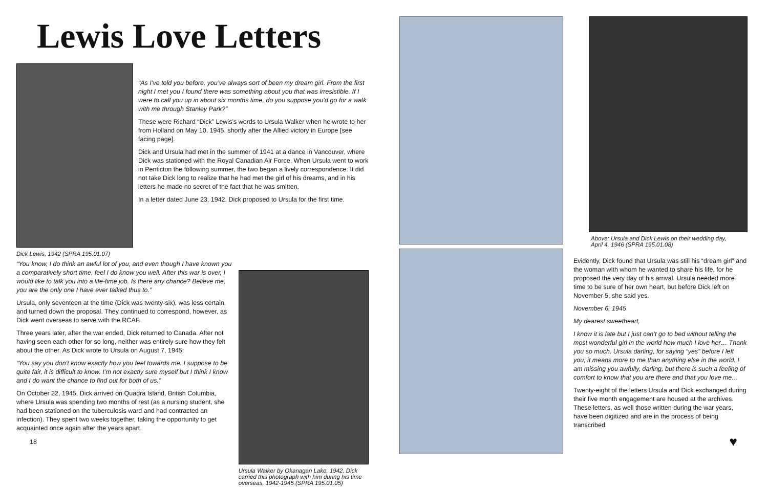Lewis Love Letters
Dick Lewis, 1942 (SPRA 195.01.07)
“As I’ve told you before, you’ve always sort of been my dream girl. From the first night I met you I found there was something about you that was irresistible. If I were to call you up in about six months time, do you suppose you’d go for a walk with me through Stanley Park?”
These were Richard “Dick” Lewis’s words to Ursula Walker when he wrote to her from Holland on May 10, 1945, shortly after the Allied victory in Europe [see facing page].
Dick and Ursula had met in the summer of 1941 at a dance in Vancouver, where Dick was stationed with the Royal Canadian Air Force. When Ursula went to work in Penticton the following summer, the two began a lively correspondence. It did not take Dick long to realize that he had met the girl of his dreams, and in his letters he made no secret of the fact that he was smitten.
In a letter dated June 23, 1942, Dick proposed to Ursula for the first time.
“You know, I do think an awful lot of you, and even though I have known you a comparatively short time, feel I do know you well. After this war is over, I would like to talk you into a life-time job. Is there any chance? Believe me, you are the only one I have ever talked thus to.”
Ursula, only seventeen at the time (Dick was twenty-six), was less certain, and turned down the proposal. They continued to correspond, however, as Dick went overseas to serve with the RCAF.
Three years later, after the war ended, Dick returned to Canada. After not having seen each other for so long, neither was entirely sure how they felt about the other. As Dick wrote to Ursula on August 7, 1945:
“You say you don’t know exactly how you feel towards me. I suppose to be quite fair, it is difficult to know. I’m not exactly sure myself but I think I know and I do want the chance to find out for both of us.”
On October 22, 1945, Dick arrived on Quadra Island, British Columbia, where Ursula was spending two months of rest (as a nursing student, she had been stationed on the tuberculosis ward and had contracted an infection). They spent two weeks together, taking the opportunity to get acquainted once again after the years apart.
Ursula Walker by Okanagan Lake, 1942. Dick carried this photograph with him during his time overseas, 1942-1945 (SPRA 195.01.05)
18
Above: Ursula and Dick Lewis on their wedding day,
April 4, 1946 (SPRA 195.01.08)
Evidently, Dick found that Ursula was still his “dream girl” and the woman with whom he wanted to share his life, for he proposed the very day of his arrival. Ursula needed more time to be sure of her own heart, but before Dick left on November 5, she said yes.
November 6, 1945
My dearest sweetheart,
I know it is late but I just can’t go to bed without telling the most wonderful girl in the world how much I love her… Thank you so much, Ursula darling, for saying “yes” before I left you; it means more to me than anything else in the world. I am missing you awfully, darling, but there is such a feeling of comfort to know that you are there and that you love me…
Twenty-eight of the letters Ursula and Dick exchanged during their five month engagement are housed at the archives. These letters, as well those written during the war years, have been digitized and are in the process of being transcribed.
♥